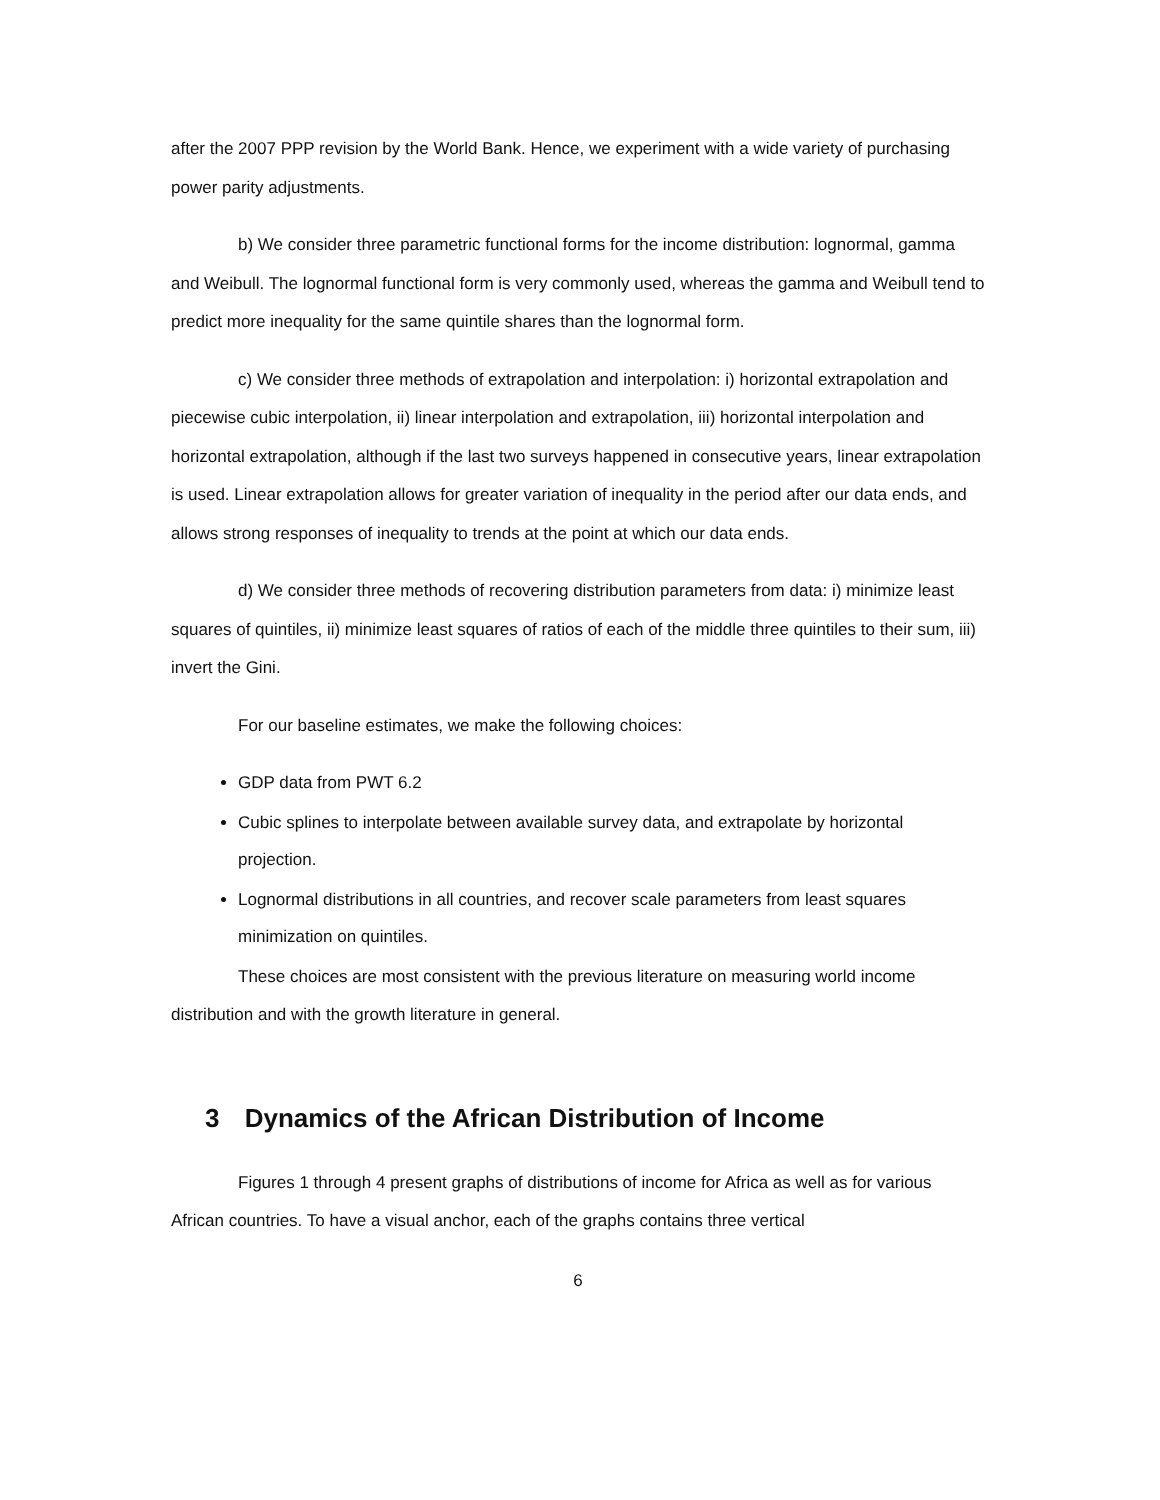after the 2007 PPP revision by the World Bank. Hence, we experiment with a wide variety of purchasing power parity adjustments.
b) We consider three parametric functional forms for the income distribution: lognormal, gamma and Weibull. The lognormal functional form is very commonly used, whereas the gamma and Weibull tend to predict more inequality for the same quintile shares than the lognormal form.
c) We consider three methods of extrapolation and interpolation: i) horizontal extrapolation and piecewise cubic interpolation, ii) linear interpolation and extrapolation, iii) horizontal interpolation and horizontal extrapolation, although if the last two surveys happened in consecutive years, linear extrapolation is used. Linear extrapolation allows for greater variation of inequality in the period after our data ends, and allows strong responses of inequality to trends at the point at which our data ends.
d) We consider three methods of recovering distribution parameters from data: i) minimize least squares of quintiles, ii) minimize least squares of ratios of each of the middle three quintiles to their sum, iii) invert the Gini.
For our baseline estimates, we make the following choices:
GDP data from PWT 6.2
Cubic splines to interpolate between available survey data, and extrapolate by horizontal projection.
Lognormal distributions in all countries, and recover scale parameters from least squares minimization on quintiles.
These choices are most consistent with the previous literature on measuring world income distribution and with the growth literature in general.
3 Dynamics of the African Distribution of Income
Figures 1 through 4 present graphs of distributions of income for Africa as well as for various African countries. To have a visual anchor, each of the graphs contains three vertical
6